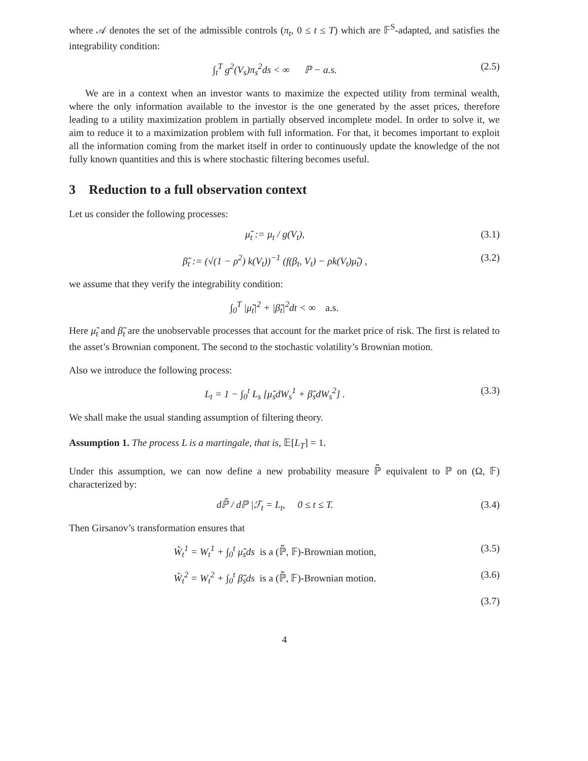where 𝒜 denotes the set of the admissible controls (π<sub>t</sub>, 0 ≤ t ≤ T) which are 𝔽<sup>S</sup>-adapted, and satisfies the integrability condition:
∫<sub>t</sub><sup>T</sup> g<sup>2</sup>(V<sub>s</sub>)π<sub>s</sub><sup>2</sup>ds < ∞ ℙ − a.s. (2.5)
We are in a context when an investor wants to maximize the expected utility from terminal wealth, where the only information available to the investor is the one generated by the asset prices, therefore leading to a utility maximization problem in partially observed incomplete model. In order to solve it, we aim to reduce it to a maximization problem with full information. For that, it becomes important to exploit all the information coming from the market itself in order to continuously update the knowledge of the not fully known quantities and this is where stochastic filtering becomes useful.
3 Reduction to a full observation context
Let us consider the following processes:
μ̃<sub>t</sub> := μ<sub>t</sub> / g(V<sub>t</sub>), (3.1)
β̃<sub>t</sub> := (√(1 − ρ<sup>2</sup>) k(V<sub>t</sub>))<sup>−1</sup> (f(β<sub>t</sub>, V<sub>t</sub>) − ρk(V<sub>t</sub>)μ̃<sub>t</sub>) , (3.2)
we assume that they verify the integrability condition:
∫<sub>0</sub><sup>T</sup> |μ̃<sub>t</sub>|<sup>2</sup> + |β̃<sub>t</sub>|<sup>2</sup>dt < ∞ a.s.
Here μ̃<sub>t</sub> and β̃<sub>t</sub> are the unobservable processes that account for the market price of risk. The first is related to the asset’s Brownian component. The second to the stochastic volatility’s Brownian motion.
Also we introduce the following process:
L<sub>t</sub> = 1 − ∫<sub>0</sub><sup>t</sup> L<sub>s</sub> [μ̃<sub>s</sub>dW<sub>s</sub><sup>1</sup> + β̃<sub>s</sub>dW<sub>s</sub><sup>2</sup>] . (3.3)
We shall make the usual standing assumption of filtering theory.
Assumption 1. The process L is a martingale, that is, 𝔼[L<sub>T</sub>] = 1.
Under this assumption, we can now define a new probability measure ℙ̃ equivalent to ℙ on (Ω, 𝔽) characterized by:
dℙ̃ / dℙ |ℱ<sub>t</sub> = L<sub>t</sub>, 0 ≤ t ≤ T. (3.4)
Then Girsanov’s transformation ensures that
W̃<sub>t</sub><sup>1</sup> = W<sub>t</sub><sup>1</sup> + ∫<sub>0</sub><sup>t</sup> μ̃<sub>s</sub>ds is a (ℙ̃, 𝔽)-Brownian motion, (3.5)
W̃<sub>t</sub><sup>2</sup> = W<sub>t</sub><sup>2</sup> + ∫<sub>0</sub><sup>t</sup> β̃<sub>s</sub>ds is a (ℙ̃, 𝔽)-Brownian motion. (3.6)
(3.7)
4